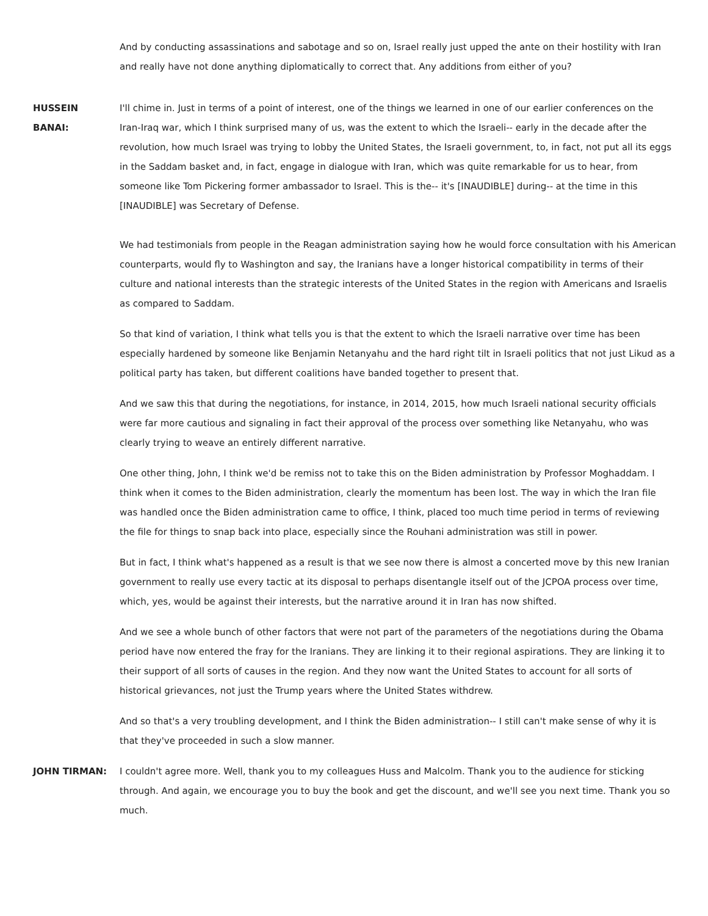And by conducting assassinations and sabotage and so on, Israel really just upped the ante on their hostility with Iran and really have not done anything diplomatically to correct that. Any additions from either of you?
HUSSEIN
BANAI:
I'll chime in. Just in terms of a point of interest, one of the things we learned in one of our earlier conferences on the Iran-Iraq war, which I think surprised many of us, was the extent to which the Israeli-- early in the decade after the revolution, how much Israel was trying to lobby the United States, the Israeli government, to, in fact, not put all its eggs in the Saddam basket and, in fact, engage in dialogue with Iran, which was quite remarkable for us to hear, from someone like Tom Pickering former ambassador to Israel. This is the-- it's [INAUDIBLE] during-- at the time in this [INAUDIBLE] was Secretary of Defense.
We had testimonials from people in the Reagan administration saying how he would force consultation with his American counterparts, would fly to Washington and say, the Iranians have a longer historical compatibility in terms of their culture and national interests than the strategic interests of the United States in the region with Americans and Israelis as compared to Saddam.
So that kind of variation, I think what tells you is that the extent to which the Israeli narrative over time has been especially hardened by someone like Benjamin Netanyahu and the hard right tilt in Israeli politics that not just Likud as a political party has taken, but different coalitions have banded together to present that.
And we saw this that during the negotiations, for instance, in 2014, 2015, how much Israeli national security officials were far more cautious and signaling in fact their approval of the process over something like Netanyahu, who was clearly trying to weave an entirely different narrative.
One other thing, John, I think we'd be remiss not to take this on the Biden administration by Professor Moghaddam. I think when it comes to the Biden administration, clearly the momentum has been lost. The way in which the Iran file was handled once the Biden administration came to office, I think, placed too much time period in terms of reviewing the file for things to snap back into place, especially since the Rouhani administration was still in power.
But in fact, I think what's happened as a result is that we see now there is almost a concerted move by this new Iranian government to really use every tactic at its disposal to perhaps disentangle itself out of the JCPOA process over time, which, yes, would be against their interests, but the narrative around it in Iran has now shifted.
And we see a whole bunch of other factors that were not part of the parameters of the negotiations during the Obama period have now entered the fray for the Iranians. They are linking it to their regional aspirations. They are linking it to their support of all sorts of causes in the region. And they now want the United States to account for all sorts of historical grievances, not just the Trump years where the United States withdrew.
And so that's a very troubling development, and I think the Biden administration-- I still can't make sense of why it is that they've proceeded in such a slow manner.
JOHN TIRMAN: I couldn't agree more. Well, thank you to my colleagues Huss and Malcolm. Thank you to the audience for sticking through. And again, we encourage you to buy the book and get the discount, and we'll see you next time. Thank you so much.